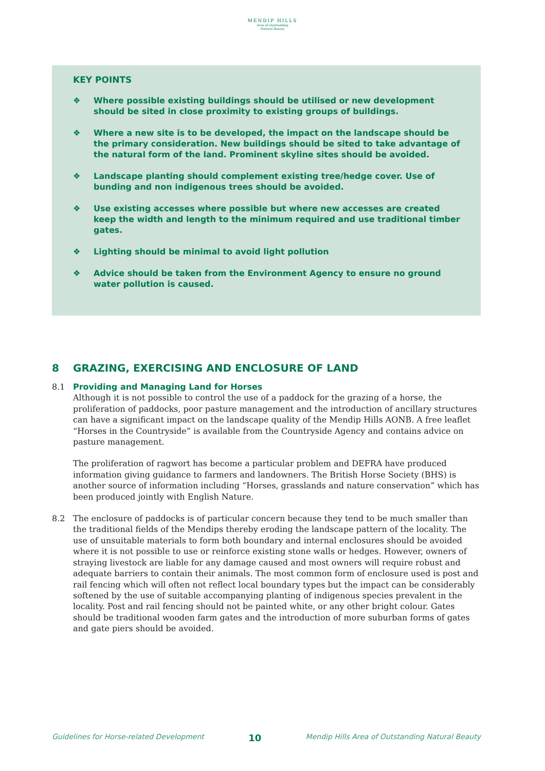MENDIP HILLS
Area of Outstanding
Natural Beauty
KEY POINTS
❖ Where possible existing buildings should be utilised or new development should be sited in close proximity to existing groups of buildings.
❖ Where a new site is to be developed, the impact on the landscape should be the primary consideration. New buildings should be sited to take advantage of the natural form of the land. Prominent skyline sites should be avoided.
❖ Landscape planting should complement existing tree/hedge cover. Use of bunding and non indigenous trees should be avoided.
❖ Use existing accesses where possible but where new accesses are created keep the width and length to the minimum required and use traditional timber gates.
❖ Lighting should be minimal to avoid light pollution
❖ Advice should be taken from the Environment Agency to ensure no ground water pollution is caused.
8 GRAZING, EXERCISING AND ENCLOSURE OF LAND
8.1 Providing and Managing Land for Horses
Although it is not possible to control the use of a paddock for the grazing of a horse, the proliferation of paddocks, poor pasture management and the introduction of ancillary structures can have a significant impact on the landscape quality of the Mendip Hills AONB. A free leaflet “Horses in the Countryside” is available from the Countryside Agency and contains advice on pasture management.
The proliferation of ragwort has become a particular problem and DEFRA have produced information giving guidance to farmers and landowners. The British Horse Society (BHS) is another source of information including “Horses, grasslands and nature conservation” which has been produced jointly with English Nature.
8.2 The enclosure of paddocks is of particular concern because they tend to be much smaller than the traditional fields of the Mendips thereby eroding the landscape pattern of the locality. The use of unsuitable materials to form both boundary and internal enclosures should be avoided where it is not possible to use or reinforce existing stone walls or hedges. However, owners of straying livestock are liable for any damage caused and most owners will require robust and adequate barriers to contain their animals. The most common form of enclosure used is post and rail fencing which will often not reflect local boundary types but the impact can be considerably softened by the use of suitable accompanying planting of indigenous species prevalent in the locality. Post and rail fencing should not be painted white, or any other bright colour. Gates should be traditional wooden farm gates and the introduction of more suburban forms of gates and gate piers should be avoided.
Guidelines for Horse-related Development 10 Mendip Hills Area of Outstanding Natural Beauty